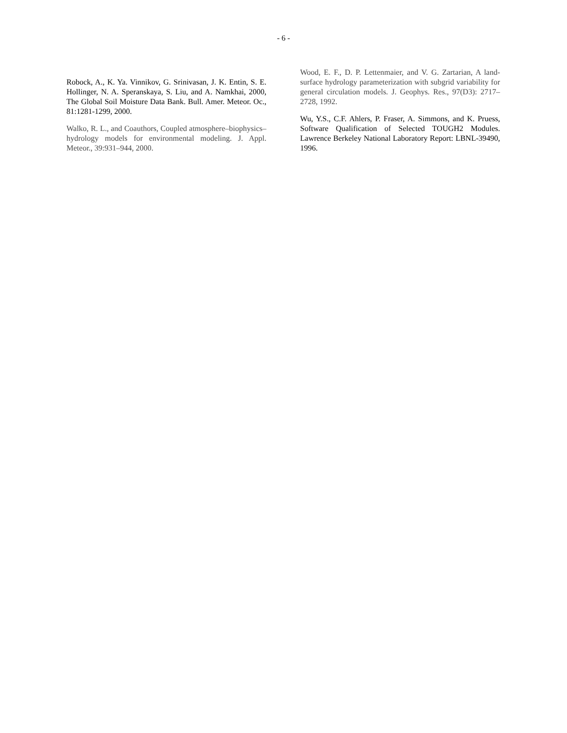- 6 -
Robock, A., K. Ya. Vinnikov, G. Srinivasan, J. K. Entin, S. E. Hollinger, N. A. Speranskaya, S. Liu, and A. Namkhai, 2000, The Global Soil Moisture Data Bank. Bull. Amer. Meteor. Oc., 81:1281-1299, 2000.
Walko, R. L., and Coauthors, Coupled atmosphere–biophysics–hydrology models for environmental modeling. J. Appl. Meteor., 39:931–944, 2000.
Wood, E. F., D. P. Lettenmaier, and V. G. Zartarian, A land-surface hydrology parameterization with subgrid variability for general circulation models. J. Geophys. Res., 97(D3): 2717–2728, 1992.
Wu, Y.S., C.F. Ahlers, P. Fraser, A. Simmons, and K. Pruess, Software Qualification of Selected TOUGH2 Modules. Lawrence Berkeley National Laboratory Report: LBNL-39490, 1996.